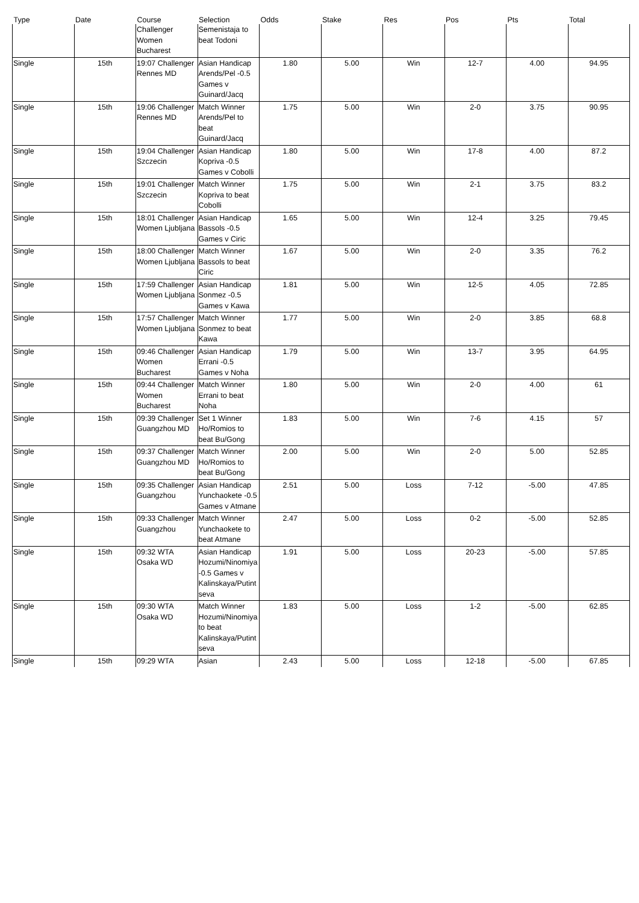| Type | Date | Course | Selection | Odds | Stake | Res | Pos | Pts | Total |
| --- | --- | --- | --- | --- | --- | --- | --- | --- | --- |
| | | Challenger Women Bucharest | Semenistaja to beat Todoni | | | | | | |
| Single | 15th | 19:07 Challenger Rennes MD | Asian Handicap Arends/Pel -0.5 Games v Guinard/Jacq | 1.80 | 5.00 | Win | 12-7 | 4.00 | 94.95 |
| Single | 15th | 19:06 Challenger Rennes MD | Match Winner Arends/Pel to beat Guinard/Jacq | 1.75 | 5.00 | Win | 2-0 | 3.75 | 90.95 |
| Single | 15th | 19:04 Challenger Szczecin | Asian Handicap Kopriva -0.5 Games v Cobolli | 1.80 | 5.00 | Win | 17-8 | 4.00 | 87.2 |
| Single | 15th | 19:01 Challenger Szczecin | Match Winner Kopriva to beat Cobolli | 1.75 | 5.00 | Win | 2-1 | 3.75 | 83.2 |
| Single | 15th | 18:01 Challenger Women Ljubljana | Asian Handicap Bassols -0.5 Games v Ciric | 1.65 | 5.00 | Win | 12-4 | 3.25 | 79.45 |
| Single | 15th | 18:00 Challenger Women Ljubljana | Match Winner Bassols to beat Ciric | 1.67 | 5.00 | Win | 2-0 | 3.35 | 76.2 |
| Single | 15th | 17:59 Challenger Women Ljubljana | Asian Handicap Sonmez -0.5 Games v Kawa | 1.81 | 5.00 | Win | 12-5 | 4.05 | 72.85 |
| Single | 15th | 17:57 Challenger Women Ljubljana | Match Winner Sonmez to beat Kawa | 1.77 | 5.00 | Win | 2-0 | 3.85 | 68.8 |
| Single | 15th | 09:46 Challenger Women Bucharest | Asian Handicap Errani -0.5 Games v Noha | 1.79 | 5.00 | Win | 13-7 | 3.95 | 64.95 |
| Single | 15th | 09:44 Challenger Women Bucharest | Match Winner Errani to beat Noha | 1.80 | 5.00 | Win | 2-0 | 4.00 | 61 |
| Single | 15th | 09:39 Challenger Guangzhou MD | Set 1 Winner Ho/Romios to beat Bu/Gong | 1.83 | 5.00 | Win | 7-6 | 4.15 | 57 |
| Single | 15th | 09:37 Challenger Guangzhou MD | Match Winner Ho/Romios to beat Bu/Gong | 2.00 | 5.00 | Win | 2-0 | 5.00 | 52.85 |
| Single | 15th | 09:35 Challenger Guangzhou | Asian Handicap Yunchaokete -0.5 Games v Atmane | 2.51 | 5.00 | Loss | 7-12 | -5.00 | 47.85 |
| Single | 15th | 09:33 Challenger Guangzhou | Match Winner Yunchaokete to beat Atmane | 2.47 | 5.00 | Loss | 0-2 | -5.00 | 52.85 |
| Single | 15th | 09:32 WTA Osaka WD | Asian Handicap Hozumi/Ninomiya -0.5 Games v Kalinskaya/Putintseva | 1.91 | 5.00 | Loss | 20-23 | -5.00 | 57.85 |
| Single | 15th | 09:30 WTA Osaka WD | Match Winner Hozumi/Ninomiya to beat Kalinskaya/Putintseva | 1.83 | 5.00 | Loss | 1-2 | -5.00 | 62.85 |
| Single | 15th | 09:29 WTA | Asian | 2.43 | 5.00 | Loss | 12-18 | -5.00 | 67.85 |